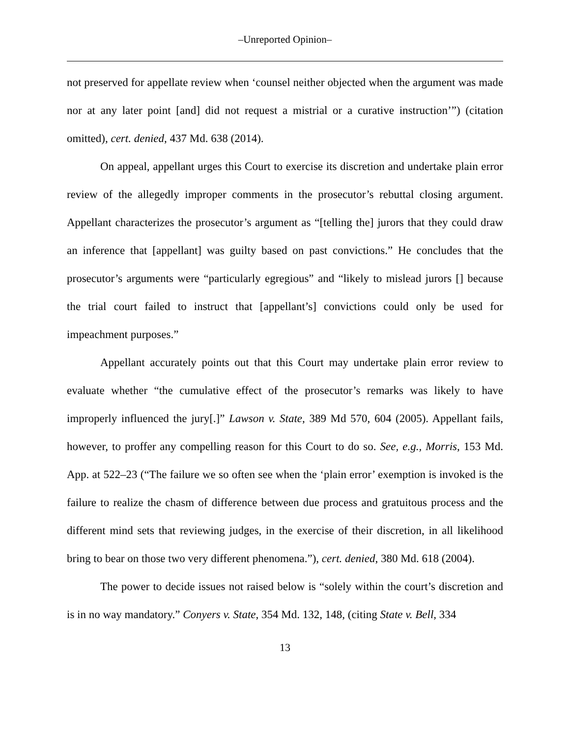‒Unreported Opinion‒
not preserved for appellate review when ‘counsel neither objected when the argument was made nor at any later point [and] did not request a mistrial or a curative instruction’”) (citation omitted), cert. denied, 437 Md. 638 (2014).
On appeal, appellant urges this Court to exercise its discretion and undertake plain error review of the allegedly improper comments in the prosecutor’s rebuttal closing argument. Appellant characterizes the prosecutor’s argument as “[telling the] jurors that they could draw an inference that [appellant] was guilty based on past convictions.” He concludes that the prosecutor’s arguments were “particularly egregious” and “likely to mislead jurors [] because the trial court failed to instruct that [appellant’s] convictions could only be used for impeachment purposes.”
Appellant accurately points out that this Court may undertake plain error review to evaluate whether “the cumulative effect of the prosecutor’s remarks was likely to have improperly influenced the jury[.]” Lawson v. State, 389 Md 570, 604 (2005). Appellant fails, however, to proffer any compelling reason for this Court to do so. See, e.g., Morris, 153 Md. App. at 522–23 (“The failure we so often see when the ‘plain error’ exemption is invoked is the failure to realize the chasm of difference between due process and gratuitous process and the different mind sets that reviewing judges, in the exercise of their discretion, in all likelihood bring to bear on those two very different phenomena.”), cert. denied, 380 Md. 618 (2004).
The power to decide issues not raised below is “solely within the court’s discretion and is in no way mandatory.” Conyers v. State, 354 Md. 132, 148, (citing State v. Bell, 334
13